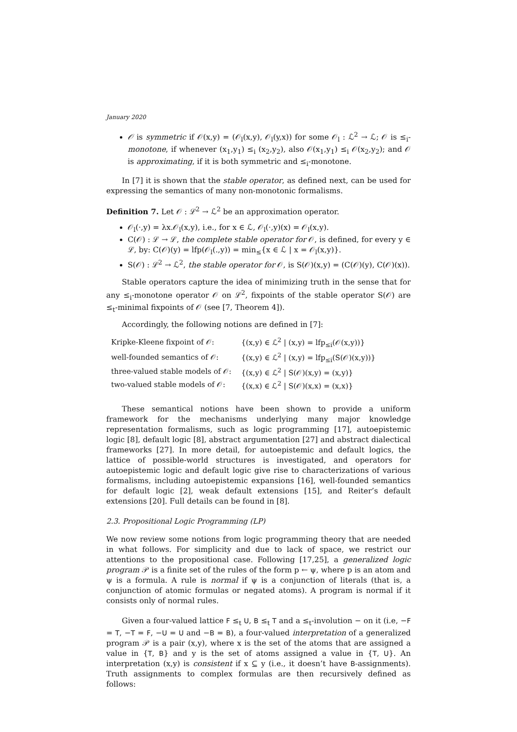January 2020
𝒪 is symmetric if 𝒪(x,y) = (𝒪<sub>l</sub>(x,y), 𝒪<sub>l</sub>(y,x)) for some 𝒪<sub>l</sub> : ℒ<sup>2</sup> → ℒ; 𝒪 is ≤<sub>i</sub>-monotone, if whenever (x<sub>1</sub>,y<sub>1</sub>) ≤<sub>i</sub> (x<sub>2</sub>,y<sub>2</sub>), also 𝒪(x<sub>1</sub>,y<sub>1</sub>) ≤<sub>i</sub> 𝒪(x<sub>2</sub>,y<sub>2</sub>); and 𝒪 is approximating, if it is both symmetric and ≤<sub>i</sub>-monotone.
In [7] it is shown that the stable operator, as defined next, can be used for expressing the semantics of many non-monotonic formalisms.
Definition 7. Let 𝒪 : ℒ<sup>2</sup> → ℒ<sup>2</sup> be an approximation operator.
𝒪<sub>l</sub>(·,y) = λx.𝒪<sub>l</sub>(x,y), i.e., for x ∈ ℒ, 𝒪<sub>l</sub>(·,y)(x) = 𝒪<sub>l</sub>(x,y).
C(𝒪) : ℒ → ℒ, the complete stable operator for 𝒪, is defined, for every y ∈ ℒ, by: C(𝒪)(y) = lfp(𝒪<sub>l</sub>(.,y)) = min<sub>≤</sub>{x ∈ ℒ | x = 𝒪<sub>l</sub>(x,y)}.
S(𝒪) : ℒ<sup>2</sup> → ℒ<sup>2</sup>, the stable operator for 𝒪, is S(𝒪)(x,y) = (C(𝒪)(y), C(𝒪)(x)).
Stable operators capture the idea of minimizing truth in the sense that for any ≤<sub>i</sub>-monotone operator 𝒪 on ℒ<sup>2</sup>, fixpoints of the stable operator S(𝒪) are ≤<sub>t</sub>-minimal fixpoints of 𝒪 (see [7, Theorem 4]).
Accordingly, the following notions are defined in [7]:
| Kripke-Kleene fixpoint of 𝒪: | {(x,y) ∈ ℒ<sup>2</sup> / (x,y) = lfp<sub>≤i</sub>(𝒪(x,y))} |
| well-founded semantics of 𝒪: | {(x,y) ∈ ℒ<sup>2</sup> / (x,y) = lfp<sub>≤i</sub>(S(𝒪)(x,y))} |
| three-valued stable models of 𝒪: | {(x,y) ∈ ℒ<sup>2</sup> / S(𝒪)(x,y) = (x,y)} |
| two-valued stable models of 𝒪: | {(x,x) ∈ ℒ<sup>2</sup> / S(𝒪)(x,x) = (x,x)} |
These semantical notions have been shown to provide a uniform framework for the mechanisms underlying many major knowledge representation formalisms, such as logic programming [17], autoepistemic logic [8], default logic [8], abstract argumentation [27] and abstract dialectical frameworks [27]. In more detail, for autoepistemic and default logics, the lattice of possible-world structures is investigated, and operators for autoepistemic logic and default logic give rise to characterizations of various formalisms, including autoepistemic expansions [16], well-founded semantics for default logic [2], weak default extensions [15], and Reiter’s default extensions [20]. Full details can be found in [8].
2.3. Propositional Logic Programming (LP)
We now review some notions from logic programming theory that are needed in what follows. For simplicity and due to lack of space, we restrict our attentions to the propositional case. Following [17,25], a generalized logic program 𝒫 is a finite set of the rules of the form p ← ψ, where p is an atom and ψ is a formula. A rule is normal if ψ is a conjunction of literals (that is, a conjunction of atomic formulas or negated atoms). A program is normal if it consists only of normal rules.
Given a four-valued lattice F ≤<sub>t</sub> U, B ≤<sub>t</sub> T and a ≤<sub>t</sub>-involution − on it (i.e, −F = T, −T = F, −U = U and −B = B), a four-valued interpretation of a generalized program 𝒫 is a pair (x,y), where x is the set of the atoms that are assigned a value in {T, B} and y is the set of atoms assigned a value in {T, U}. An interpretation (x,y) is consistent if x ⊆ y (i.e., it doesn’t have B-assignments). Truth assignments to complex formulas are then recursively defined as follows: